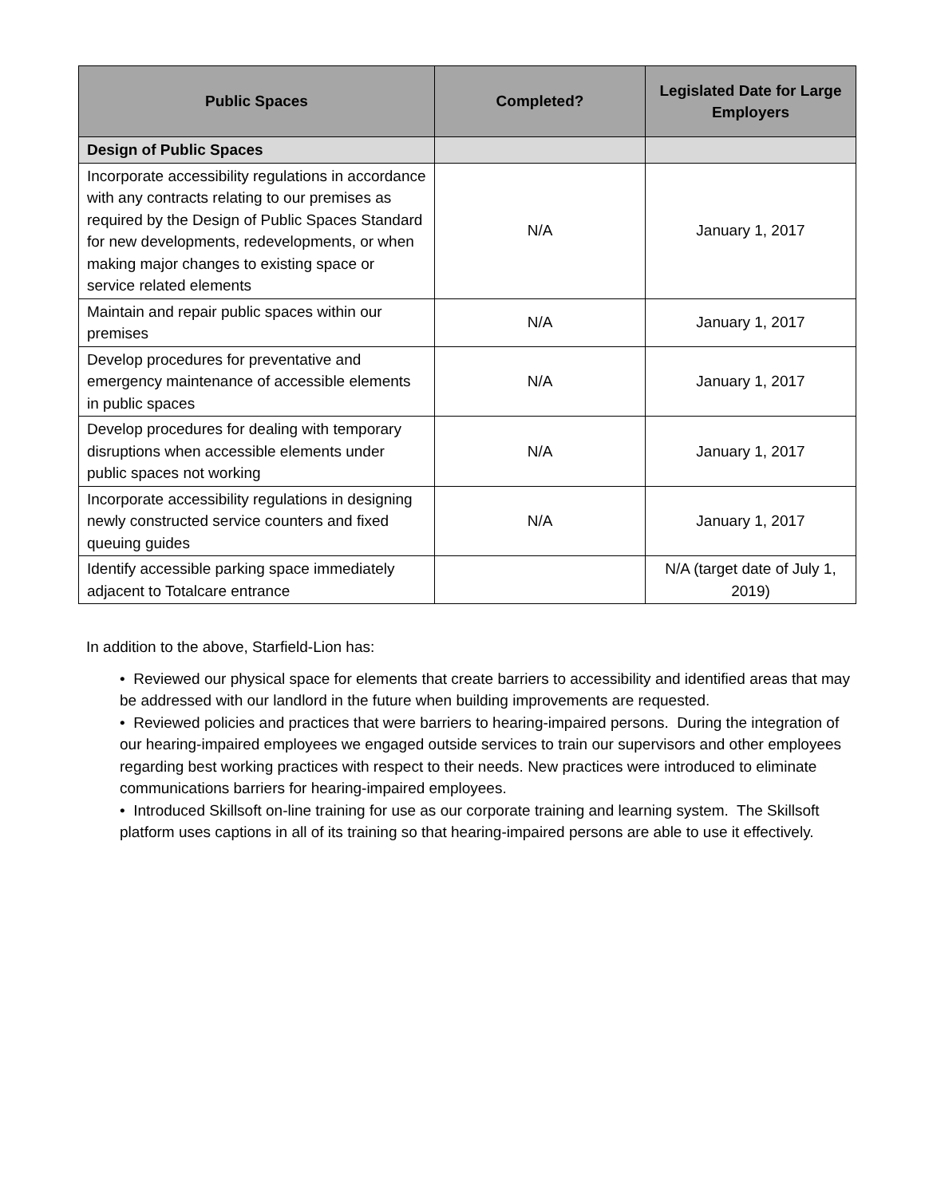| Public Spaces | Completed? | Legislated Date for Large Employers |
| --- | --- | --- |
| Design of Public Spaces | | |
| Incorporate accessibility regulations in accordance with any contracts relating to our premises as required by the Design of Public Spaces Standard for new developments, redevelopments, or when making major changes to existing space or service related elements | N/A | January 1, 2017 |
| Maintain and repair public spaces within our premises | N/A | January 1, 2017 |
| Develop procedures for preventative and emergency maintenance of accessible elements in public spaces | N/A | January 1, 2017 |
| Develop procedures for dealing with temporary disruptions when accessible elements under public spaces not working | N/A | January 1, 2017 |
| Incorporate accessibility regulations in designing newly constructed service counters and fixed queuing guides | N/A | January 1, 2017 |
| Identify accessible parking space immediately adjacent to Totalcare entrance | | N/A (target date of July 1, 2019) |
In addition to the above, Starfield-Lion has:
• Reviewed our physical space for elements that create barriers to accessibility and identified areas that may be addressed with our landlord in the future when building improvements are requested.
• Reviewed policies and practices that were barriers to hearing-impaired persons. During the integration of our hearing-impaired employees we engaged outside services to train our supervisors and other employees regarding best working practices with respect to their needs. New practices were introduced to eliminate communications barriers for hearing-impaired employees.
• Introduced Skillsoft on-line training for use as our corporate training and learning system. The Skillsoft platform uses captions in all of its training so that hearing-impaired persons are able to use it effectively.